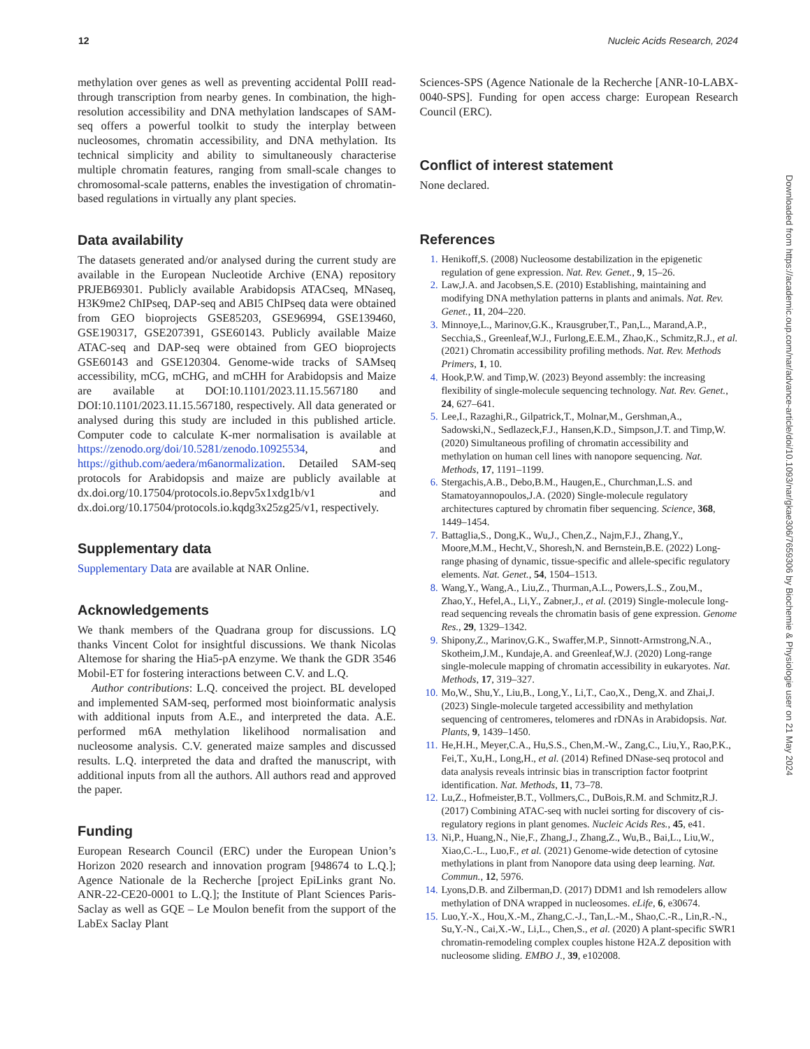12 Nucleic Acids Research, 2024
methylation over genes as well as preventing accidental PolII read-through transcription from nearby genes. In combination, the high-resolution accessibility and DNA methylation landscapes of SAM-seq offers a powerful toolkit to study the interplay between nucleosomes, chromatin accessibility, and DNA methylation. Its technical simplicity and ability to simultaneously characterise multiple chromatin features, ranging from small-scale changes to chromosomal-scale patterns, enables the investigation of chromatin-based regulations in virtually any plant species.
Data availability
The datasets generated and/or analysed during the current study are available in the European Nucleotide Archive (ENA) repository PRJEB69301. Publicly available Arabidopsis ATACseq, MNaseq, H3K9me2 ChIPseq, DAP-seq and ABI5 ChIPseq data were obtained from GEO bioprojects GSE85203, GSE96994, GSE139460, GSE190317, GSE207391, GSE60143. Publicly available Maize ATAC-seq and DAP-seq were obtained from GEO bioprojects GSE60143 and GSE120304. Genome-wide tracks of SAMseq accessibility, mCG, mCHG, and mCHH for Arabidopsis and Maize are available at DOI:10.1101/2023.11.15.567180 and DOI:10.1101/2023.11.15.567180, respectively. All data generated or analysed during this study are included in this published article. Computer code to calculate K-mer normalisation is available at https://zenodo.org/doi/10.5281/zenodo.10925534, and https://github.com/aedera/m6anormalization. Detailed SAM-seq protocols for Arabidopsis and maize are publicly available at dx.doi.org/10.17504/protocols.io.8epv5x1xdg1b/v1 and dx.doi.org/10.17504/protocols.io.kqdg3x25zg25/v1, respectively.
Supplementary data
Supplementary Data are available at NAR Online.
Acknowledgements
We thank members of the Quadrana group for discussions. LQ thanks Vincent Colot for insightful discussions. We thank Nicolas Altemose for sharing the Hia5-pA enzyme. We thank the GDR 3546 Mobil-ET for fostering interactions between C.V. and L.Q.
Author contributions: L.Q. conceived the project. BL developed and implemented SAM-seq, performed most bioinformatic analysis with additional inputs from A.E., and interpreted the data. A.E. performed m6A methylation likelihood normalisation and nucleosome analysis. C.V. generated maize samples and discussed results. L.Q. interpreted the data and drafted the manuscript, with additional inputs from all the authors. All authors read and approved the paper.
Funding
European Research Council (ERC) under the European Union’s Horizon 2020 research and innovation program [948674 to L.Q.]; Agence Nationale de la Recherche [project EpiLinks grant No. ANR-22-CE20-0001 to L.Q.]; the Institute of Plant Sciences Paris-Saclay as well as GQE – Le Moulon benefit from the support of the LabEx Saclay Plant
Sciences-SPS (Agence Nationale de la Recherche [ANR-10-LABX-0040-SPS]. Funding for open access charge: European Research Council (ERC).
Conflict of interest statement
None declared.
References
1. Henikoff,S. (2008) Nucleosome destabilization in the epigenetic regulation of gene expression. Nat. Rev. Genet., 9, 15–26.
2. Law,J.A. and Jacobsen,S.E. (2010) Establishing, maintaining and modifying DNA methylation patterns in plants and animals. Nat. Rev. Genet., 11, 204–220.
3. Minnoye,L., Marinov,G.K., Krausgruber,T., Pan,L., Marand,A.P., Secchia,S., Greenleaf,W.J., Furlong,E.E.M., Zhao,K., Schmitz,R.J., et al. (2021) Chromatin accessibility profiling methods. Nat. Rev. Methods Primers, 1, 10.
4. Hook,P.W. and Timp,W. (2023) Beyond assembly: the increasing flexibility of single-molecule sequencing technology. Nat. Rev. Genet., 24, 627–641.
5. Lee,I., Razaghi,R., Gilpatrick,T., Molnar,M., Gershman,A., Sadowski,N., Sedlazeck,F.J., Hansen,K.D., Simpson,J.T. and Timp,W. (2020) Simultaneous profiling of chromatin accessibility and methylation on human cell lines with nanopore sequencing. Nat. Methods, 17, 1191–1199.
6. Stergachis,A.B., Debo,B.M., Haugen,E., Churchman,L.S. and Stamatoyannopoulos,J.A. (2020) Single-molecule regulatory architectures captured by chromatin fiber sequencing. Science, 368, 1449–1454.
7. Battaglia,S., Dong,K., Wu,J., Chen,Z., Najm,F.J., Zhang,Y., Moore,M.M., Hecht,V., Shoresh,N. and Bernstein,B.E. (2022) Long-range phasing of dynamic, tissue-specific and allele-specific regulatory elements. Nat. Genet., 54, 1504–1513.
8. Wang,Y., Wang,A., Liu,Z., Thurman,A.L., Powers,L.S., Zou,M., Zhao,Y., Hefel,A., Li,Y., Zabner,J., et al. (2019) Single-molecule long-read sequencing reveals the chromatin basis of gene expression. Genome Res., 29, 1329–1342.
9. Shipony,Z., Marinov,G.K., Swaffer,M.P., Sinnott-Armstrong,N.A., Skotheim,J.M., Kundaje,A. and Greenleaf,W.J. (2020) Long-range single-molecule mapping of chromatin accessibility in eukaryotes. Nat. Methods, 17, 319–327.
10. Mo,W., Shu,Y., Liu,B., Long,Y., Li,T., Cao,X., Deng,X. and Zhai,J. (2023) Single-molecule targeted accessibility and methylation sequencing of centromeres, telomeres and rDNAs in Arabidopsis. Nat. Plants, 9, 1439–1450.
11. He,H.H., Meyer,C.A., Hu,S.S., Chen,M.-W., Zang,C., Liu,Y., Rao,P.K., Fei,T., Xu,H., Long,H., et al. (2014) Refined DNase-seq protocol and data analysis reveals intrinsic bias in transcription factor footprint identification. Nat. Methods, 11, 73–78.
12. Lu,Z., Hofmeister,B.T., Vollmers,C., DuBois,R.M. and Schmitz,R.J. (2017) Combining ATAC-seq with nuclei sorting for discovery of cis-regulatory regions in plant genomes. Nucleic Acids Res., 45, e41.
13. Ni,P., Huang,N., Nie,F., Zhang,J., Zhang,Z., Wu,B., Bai,L., Liu,W., Xiao,C.-L., Luo,F., et al. (2021) Genome-wide detection of cytosine methylations in plant from Nanopore data using deep learning. Nat. Commun., 12, 5976.
14. Lyons,D.B. and Zilberman,D. (2017) DDM1 and lsh remodelers allow methylation of DNA wrapped in nucleosomes. eLife, 6, e30674.
15. Luo,Y.-X., Hou,X.-M., Zhang,C.-J., Tan,L.-M., Shao,C.-R., Lin,R.-N., Su,Y.-N., Cai,X.-W., Li,L., Chen,S., et al. (2020) A plant-specific SWR1 chromatin-remodeling complex couples histone H2A.Z deposition with nucleosome sliding. EMBO J., 39, e102008.
Downloaded from https://academic.oup.com/nar/advance-article/doi/10.1093/nar/gkae306/7659306 by Biochemie & Physiologie user on 21 May 2024